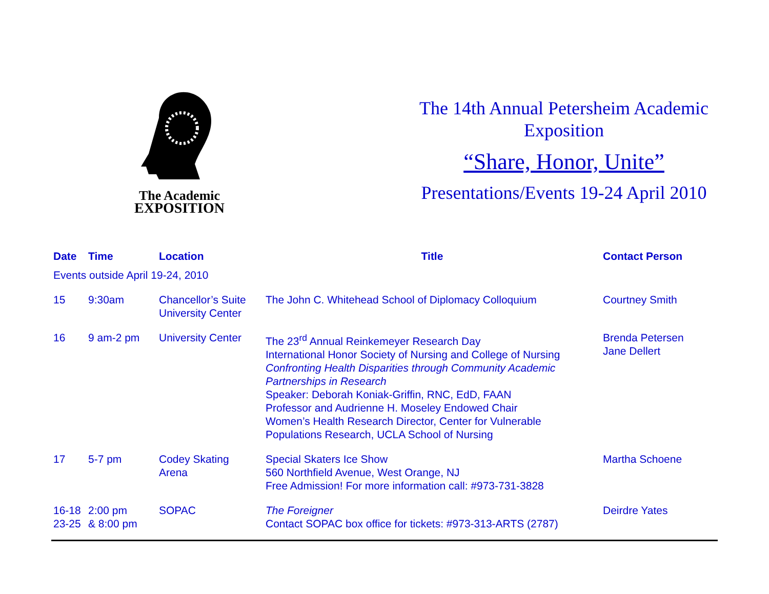The Academic
EXPOSITION
The 14th Annual Petersheim Academic
Exposition
“Share, Honor, Unite”
Presentations/Events 19-24 April 2010
| Date | Time | Location | Title | Contact Person |
| --- | --- | --- | --- | --- |
| Events outside April 19-24, 2010 | | | | |
| 15 | 9:30am | Chancellor’s Suite University Center | The John C. Whitehead School of Diplomacy Colloquium | Courtney Smith |
| 16 | 9 am-2 pm | University Center | The 23<sup>rd</sup> Annual Reinkemeyer Research Day International Honor Society of Nursing and College of Nursing Confronting Health Disparities through Community Academic Partnerships in Research Speaker: Deborah Koniak-Griffin, RNC, EdD, FAAN Professor and Audrienne H. Moseley Endowed Chair Women’s Health Research Director, Center for Vulnerable Populations Research, UCLA School of Nursing | Brenda Petersen Jane Dellert |
| 17 | 5-7 pm | Codey Skating Arena | Special Skaters Ice Show 560 Northfield Avenue, West Orange, NJ Free Admission! For more information call: #973-731-3828 | Martha Schoene |
| 16-18 23-25 | 2:00 pm & 8:00 pm | SOPAC | The Foreigner Contact SOPAC box office for tickets: #973-313-ARTS (2787) | Deirdre Yates |